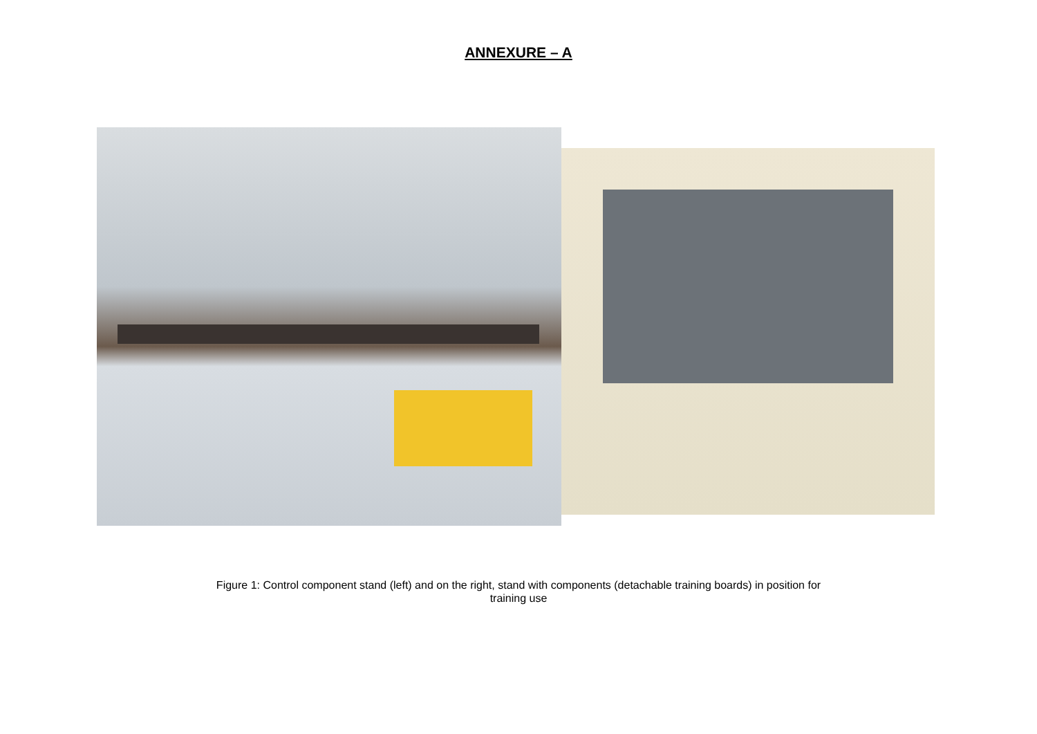ANNEXURE – A
Figure 1: Control component stand (left) and on the right, stand with components (detachable training boards) in position for
training use